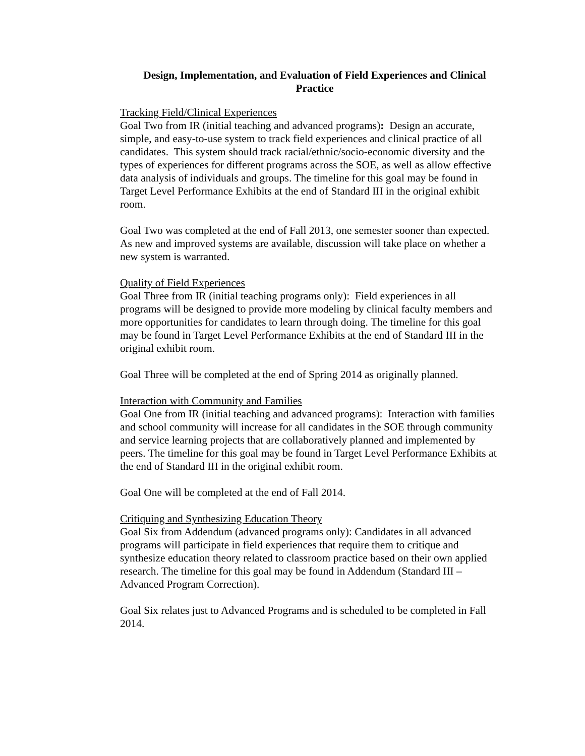Design, Implementation, and Evaluation of Field Experiences and Clinical Practice
Tracking Field/Clinical Experiences
Goal Two from IR (initial teaching and advanced programs): Design an accurate, simple, and easy-to-use system to track field experiences and clinical practice of all candidates. This system should track racial/ethnic/socio-economic diversity and the types of experiences for different programs across the SOE, as well as allow effective data analysis of individuals and groups. The timeline for this goal may be found in Target Level Performance Exhibits at the end of Standard III in the original exhibit room.
Goal Two was completed at the end of Fall 2013, one semester sooner than expected. As new and improved systems are available, discussion will take place on whether a new system is warranted.
Quality of Field Experiences
Goal Three from IR (initial teaching programs only): Field experiences in all programs will be designed to provide more modeling by clinical faculty members and more opportunities for candidates to learn through doing. The timeline for this goal may be found in Target Level Performance Exhibits at the end of Standard III in the original exhibit room.
Goal Three will be completed at the end of Spring 2014 as originally planned.
Interaction with Community and Families
Goal One from IR (initial teaching and advanced programs): Interaction with families and school community will increase for all candidates in the SOE through community and service learning projects that are collaboratively planned and implemented by peers. The timeline for this goal may be found in Target Level Performance Exhibits at the end of Standard III in the original exhibit room.
Goal One will be completed at the end of Fall 2014.
Critiquing and Synthesizing Education Theory
Goal Six from Addendum (advanced programs only): Candidates in all advanced programs will participate in field experiences that require them to critique and synthesize education theory related to classroom practice based on their own applied research. The timeline for this goal may be found in Addendum (Standard III – Advanced Program Correction).
Goal Six relates just to Advanced Programs and is scheduled to be completed in Fall 2014.